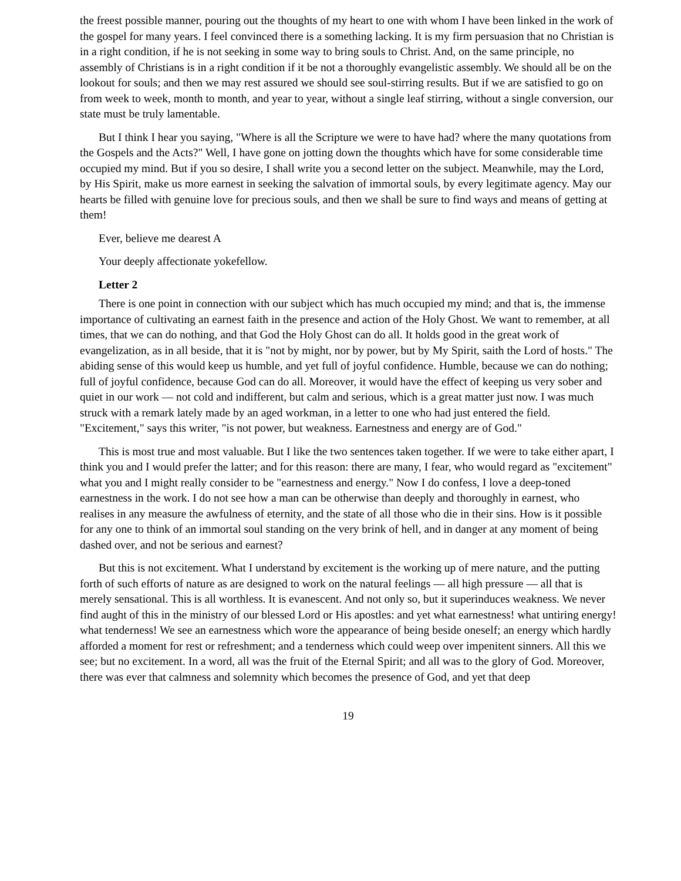the freest possible manner, pouring out the thoughts of my heart to one with whom I have been linked in the work of the gospel for many years. I feel convinced there is a something lacking. It is my firm persuasion that no Christian is in a right condition, if he is not seeking in some way to bring souls to Christ. And, on the same principle, no assembly of Christians is in a right condition if it be not a thoroughly evangelistic assembly. We should all be on the lookout for souls; and then we may rest assured we should see soul-stirring results. But if we are satisfied to go on from week to week, month to month, and year to year, without a single leaf stirring, without a single conversion, our state must be truly lamentable.
But I think I hear you saying, "Where is all the Scripture we were to have had? where the many quotations from the Gospels and the Acts?" Well, I have gone on jotting down the thoughts which have for some considerable time occupied my mind. But if you so desire, I shall write you a second letter on the subject. Meanwhile, may the Lord, by His Spirit, make us more earnest in seeking the salvation of immortal souls, by every legitimate agency. May our hearts be filled with genuine love for precious souls, and then we shall be sure to find ways and means of getting at them!
Ever, believe me dearest A
Your deeply affectionate yokefellow.
Letter 2
There is one point in connection with our subject which has much occupied my mind; and that is, the immense importance of cultivating an earnest faith in the presence and action of the Holy Ghost. We want to remember, at all times, that we can do nothing, and that God the Holy Ghost can do all. It holds good in the great work of evangelization, as in all beside, that it is "not by might, nor by power, but by My Spirit, saith the Lord of hosts." The abiding sense of this would keep us humble, and yet full of joyful confidence. Humble, because we can do nothing; full of joyful confidence, because God can do all. Moreover, it would have the effect of keeping us very sober and quiet in our work — not cold and indifferent, but calm and serious, which is a great matter just now. I was much struck with a remark lately made by an aged workman, in a letter to one who had just entered the field. "Excitement," says this writer, "is not power, but weakness. Earnestness and energy are of God."
This is most true and most valuable. But I like the two sentences taken together. If we were to take either apart, I think you and I would prefer the latter; and for this reason: there are many, I fear, who would regard as "excitement" what you and I might really consider to be "earnestness and energy." Now I do confess, I love a deep-toned earnestness in the work. I do not see how a man can be otherwise than deeply and thoroughly in earnest, who realises in any measure the awfulness of eternity, and the state of all those who die in their sins. How is it possible for any one to think of an immortal soul standing on the very brink of hell, and in danger at any moment of being dashed over, and not be serious and earnest?
But this is not excitement. What I understand by excitement is the working up of mere nature, and the putting forth of such efforts of nature as are designed to work on the natural feelings — all high pressure — all that is merely sensational. This is all worthless. It is evanescent. And not only so, but it superinduces weakness. We never find aught of this in the ministry of our blessed Lord or His apostles: and yet what earnestness! what untiring energy! what tenderness! We see an earnestness which wore the appearance of being beside oneself; an energy which hardly afforded a moment for rest or refreshment; and a tenderness which could weep over impenitent sinners. All this we see; but no excitement. In a word, all was the fruit of the Eternal Spirit; and all was to the glory of God. Moreover, there was ever that calmness and solemnity which becomes the presence of God, and yet that deep
19